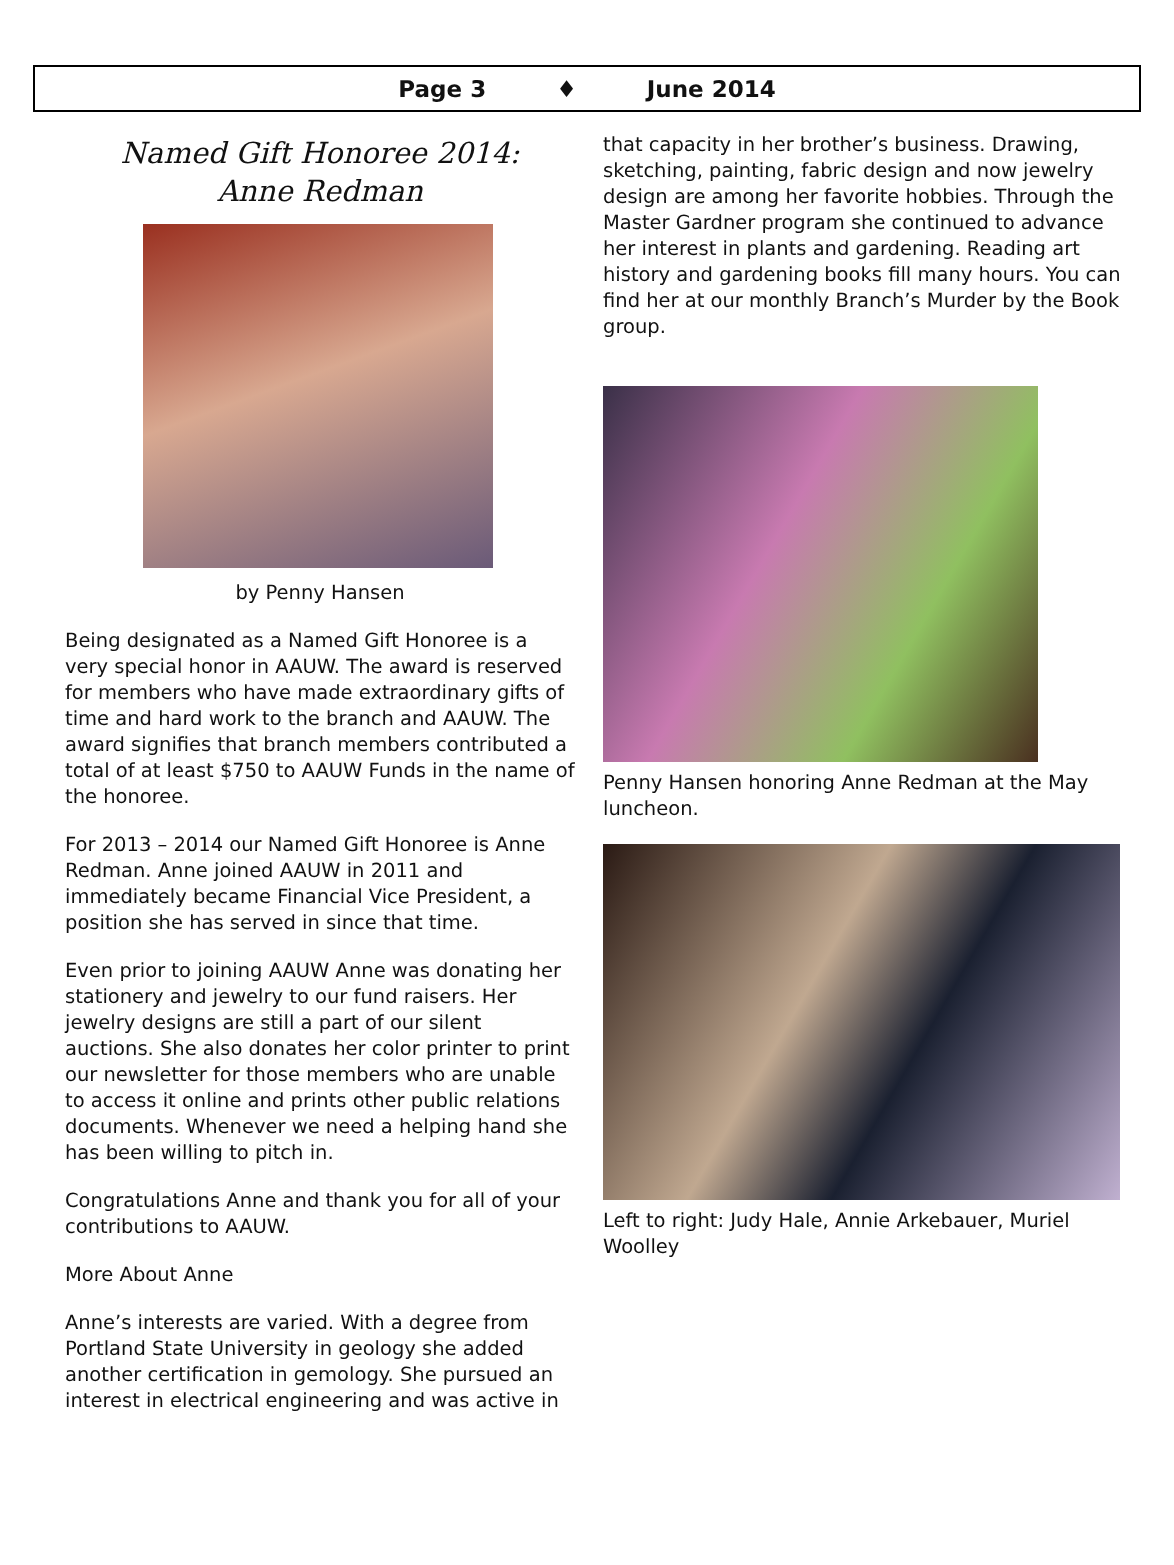Page 3 ♦ June 2014
Named Gift Honoree 2014:
Anne Redman
by Penny Hansen
Being designated as a Named Gift Honoree is a very special honor in AAUW. The award is reserved for members who have made extraordinary gifts of time and hard work to the branch and AAUW. The award signifies that branch members contributed a total of at least $750 to AAUW Funds in the name of the honoree.
For 2013 – 2014 our Named Gift Honoree is Anne Redman. Anne joined AAUW in 2011 and immediately became Financial Vice President, a position she has served in since that time.
Even prior to joining AAUW Anne was donating her stationery and jewelry to our fund raisers. Her jewelry designs are still a part of our silent auctions. She also donates her color printer to print our newsletter for those members who are unable to access it online and prints other public relations documents. Whenever we need a helping hand she has been willing to pitch in.
Congratulations Anne and thank you for all of your contributions to AAUW.
More About Anne
Anne’s interests are varied. With a degree from Portland State University in geology she added another certification in gemology. She pursued an interest in electrical engineering and was active in
that capacity in her brother’s business. Drawing, sketching, painting, fabric design and now jewelry design are among her favorite hobbies. Through the Master Gardner program she continued to advance her interest in plants and gardening. Reading art history and gardening books fill many hours. You can find her at our monthly Branch’s Murder by the Book group.
Penny Hansen honoring Anne Redman at the May luncheon.
Left to right: Judy Hale, Annie Arkebauer, Muriel Woolley